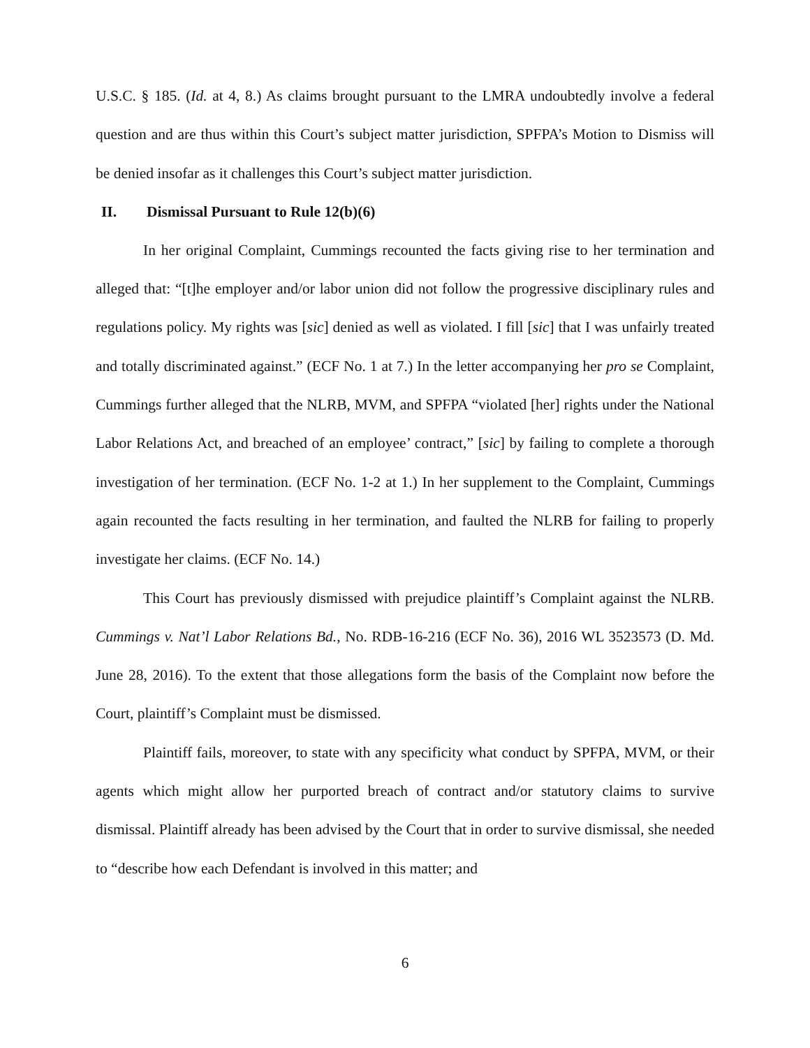U.S.C. § 185. (Id. at 4, 8.) As claims brought pursuant to the LMRA undoubtedly involve a federal question and are thus within this Court’s subject matter jurisdiction, SPFPA’s Motion to Dismiss will be denied insofar as it challenges this Court’s subject matter jurisdiction.
II. Dismissal Pursuant to Rule 12(b)(6)
In her original Complaint, Cummings recounted the facts giving rise to her termination and alleged that: “[t]he employer and/or labor union did not follow the progressive disciplinary rules and regulations policy. My rights was [sic] denied as well as violated. I fill [sic] that I was unfairly treated and totally discriminated against.” (ECF No. 1 at 7.) In the letter accompanying her pro se Complaint, Cummings further alleged that the NLRB, MVM, and SPFPA “violated [her] rights under the National Labor Relations Act, and breached of an employee’ contract,” [sic] by failing to complete a thorough investigation of her termination. (ECF No. 1-2 at 1.) In her supplement to the Complaint, Cummings again recounted the facts resulting in her termination, and faulted the NLRB for failing to properly investigate her claims. (ECF No. 14.)
This Court has previously dismissed with prejudice plaintiff’s Complaint against the NLRB. Cummings v. Nat’l Labor Relations Bd., No. RDB-16-216 (ECF No. 36), 2016 WL 3523573 (D. Md. June 28, 2016). To the extent that those allegations form the basis of the Complaint now before the Court, plaintiff’s Complaint must be dismissed.
Plaintiff fails, moreover, to state with any specificity what conduct by SPFPA, MVM, or their agents which might allow her purported breach of contract and/or statutory claims to survive dismissal. Plaintiff already has been advised by the Court that in order to survive dismissal, she needed to “describe how each Defendant is involved in this matter; and
6